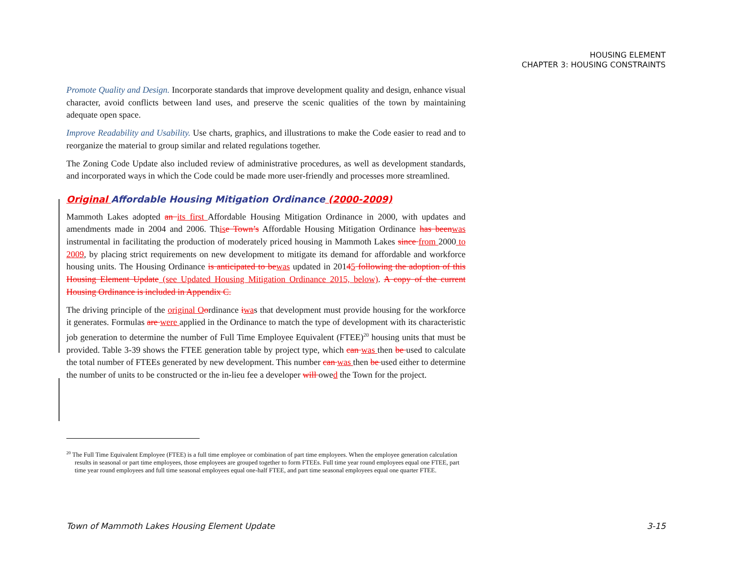HOUSING ELEMENT
CHAPTER 3: HOUSING CONSTRAINTS
Promote Quality and Design. Incorporate standards that improve development quality and design, enhance visual character, avoid conflicts between land uses, and preserve the scenic qualities of the town by maintaining adequate open space.
Improve Readability and Usability. Use charts, graphics, and illustrations to make the Code easier to read and to reorganize the material to group similar and related regulations together.
The Zoning Code Update also included review of administrative procedures, as well as development standards, and incorporated ways in which the Code could be made more user-friendly and processes more streamlined.
Original Affordable Housing Mitigation Ordinance (2000-2009)
Mammoth Lakes adopted an its first Affordable Housing Mitigation Ordinance in 2000, with updates and amendments made in 2004 and 2006. This e Town’s Affordable Housing Mitigation Ordinance has been was instrumental in facilitating the production of moderately priced housing in Mammoth Lakes since from 2000 to 2009, by placing strict requirements on new development to mitigate its demand for affordable and workforce housing units. The Housing Ordinance is anticipated to be was updated in 20145 following the adoption of this Housing Element Update (see Updated Housing Mitigation Ordinance 2015, below). A copy of the current Housing Ordinance is included in Appendix C.
The driving principle of the original O ordinance iwas that development must provide housing for the workforce it generates. Formulas are were applied in the Ordinance to match the type of development with its characteristic job generation to determine the number of Full Time Employee Equivalent (FTEE)<sup>20</sup> housing units that must be provided. Table 3-39 shows the FTEE generation table by project type, which can was then be used to calculate the total number of FTEEs generated by new development. This number can was then be used either to determine the number of units to be constructed or the in-lieu fee a developer will owed the Town for the project.
<sup>20</sup> The Full Time Equivalent Employee (FTEE) is a full time employee or combination of part time employees. When the employee generation calculation results in seasonal or part time employees, those employees are grouped together to form FTEEs. Full time year round employees equal one FTEE, part time year round employees and full time seasonal employees equal one-half FTEE, and part time seasonal employees equal one quarter FTEE.
Town of Mammoth Lakes Housing Element Update 3-15